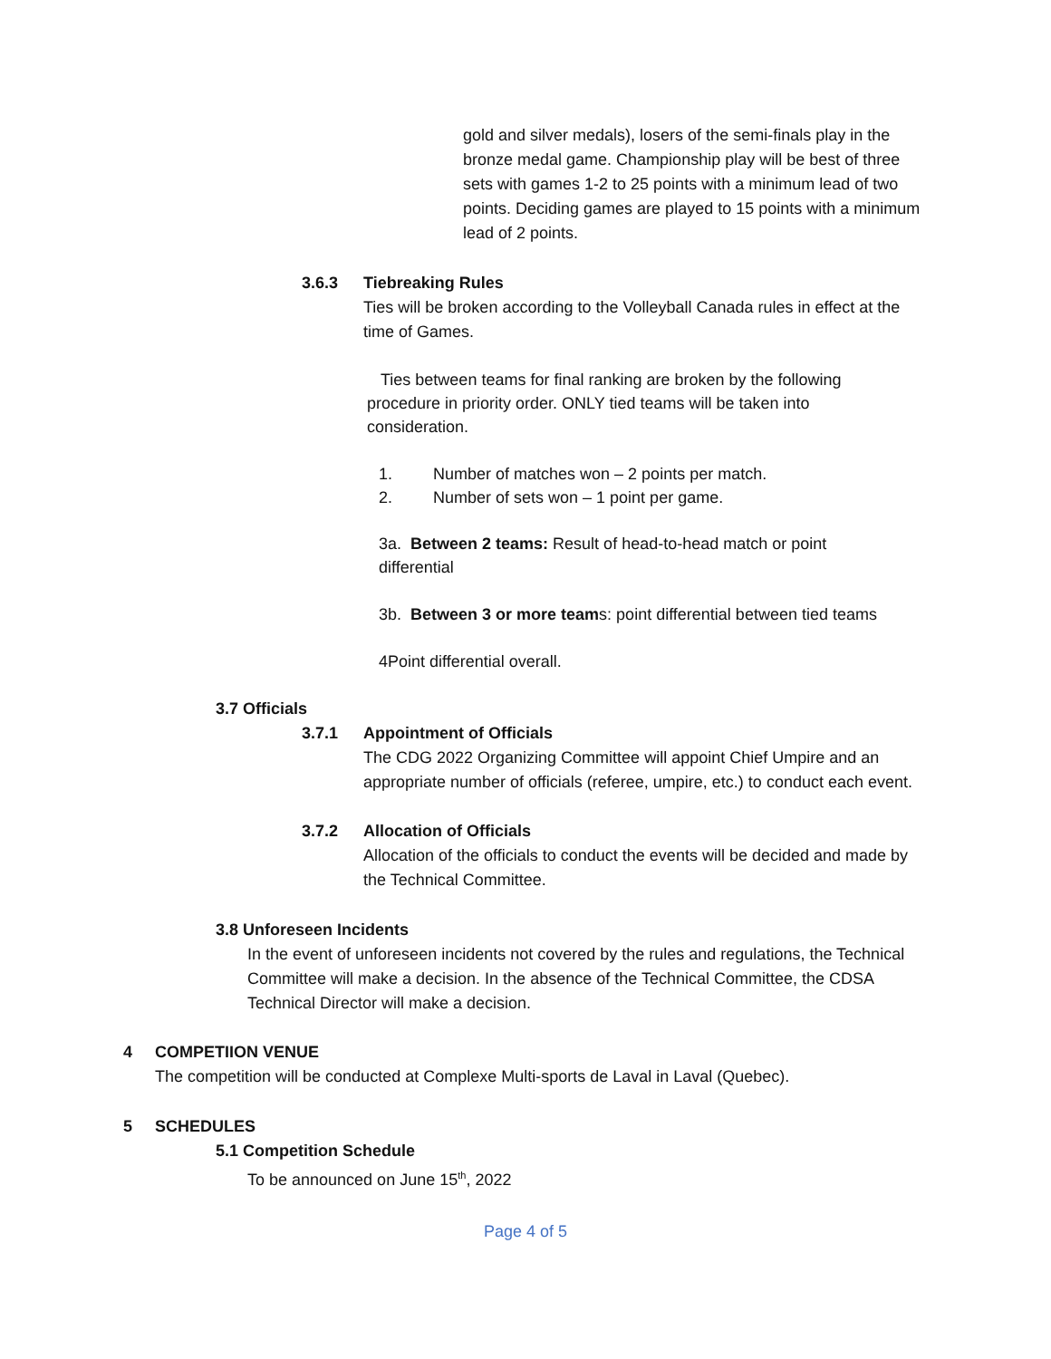gold and silver medals), losers of the semi-finals play in the bronze medal game. Championship play will be best of three sets with games 1-2 to 25 points with a minimum lead of two points. Deciding games are played to 15 points with a minimum lead of 2 points.
3.6.3 Tiebreaking Rules
Ties will be broken according to the Volleyball Canada rules in effect at the time of Games.
Ties between teams for final ranking are broken by the following procedure in priority order. ONLY tied teams will be taken into consideration.
1. Number of matches won – 2 points per match.
2. Number of sets won – 1 point per game.
3a. Between 2 teams: Result of head-to-head match or point differential
3b. Between 3 or more teams: point differential between tied teams
4Point differential overall.
3.7 Officials
3.7.1 Appointment of Officials
The CDG 2022 Organizing Committee will appoint Chief Umpire and an appropriate number of officials (referee, umpire, etc.) to conduct each event.
3.7.2 Allocation of Officials
Allocation of the officials to conduct the events will be decided and made by the Technical Committee.
3.8 Unforeseen Incidents
In the event of unforeseen incidents not covered by the rules and regulations, the Technical Committee will make a decision. In the absence of the Technical Committee, the CDSA Technical Director will make a decision.
4 COMPETIION VENUE
The competition will be conducted at Complexe Multi-sports de Laval in Laval (Quebec).
5 SCHEDULES
5.1 Competition Schedule
To be announced on June 15<sup>th</sup>, 2022
Page 4 of 5